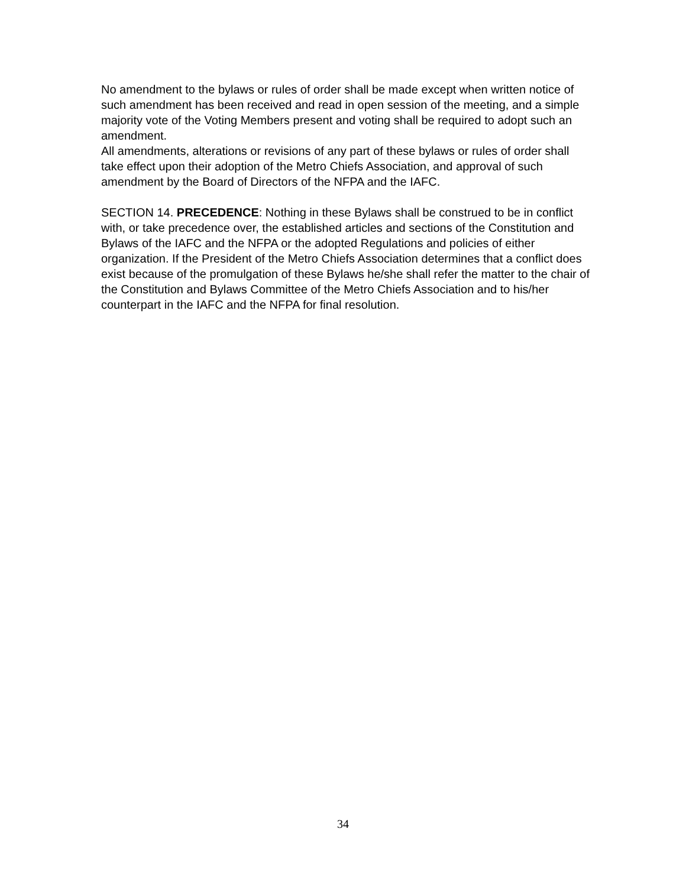No amendment to the bylaws or rules of order shall be made except when written notice of such amendment has been received and read in open session of the meeting, and a simple majority vote of the Voting Members present and voting shall be required to adopt such an amendment.
All amendments, alterations or revisions of any part of these bylaws or rules of order shall take effect upon their adoption of the Metro Chiefs Association, and approval of such amendment by the Board of Directors of the NFPA and the IAFC.
SECTION 14. PRECEDENCE: Nothing in these Bylaws shall be construed to be in conflict with, or take precedence over, the established articles and sections of the Constitution and Bylaws of the IAFC and the NFPA or the adopted Regulations and policies of either organization. If the President of the Metro Chiefs Association determines that a conflict does exist because of the promulgation of these Bylaws he/she shall refer the matter to the chair of the Constitution and Bylaws Committee of the Metro Chiefs Association and to his/her counterpart in the IAFC and the NFPA for final resolution.
34